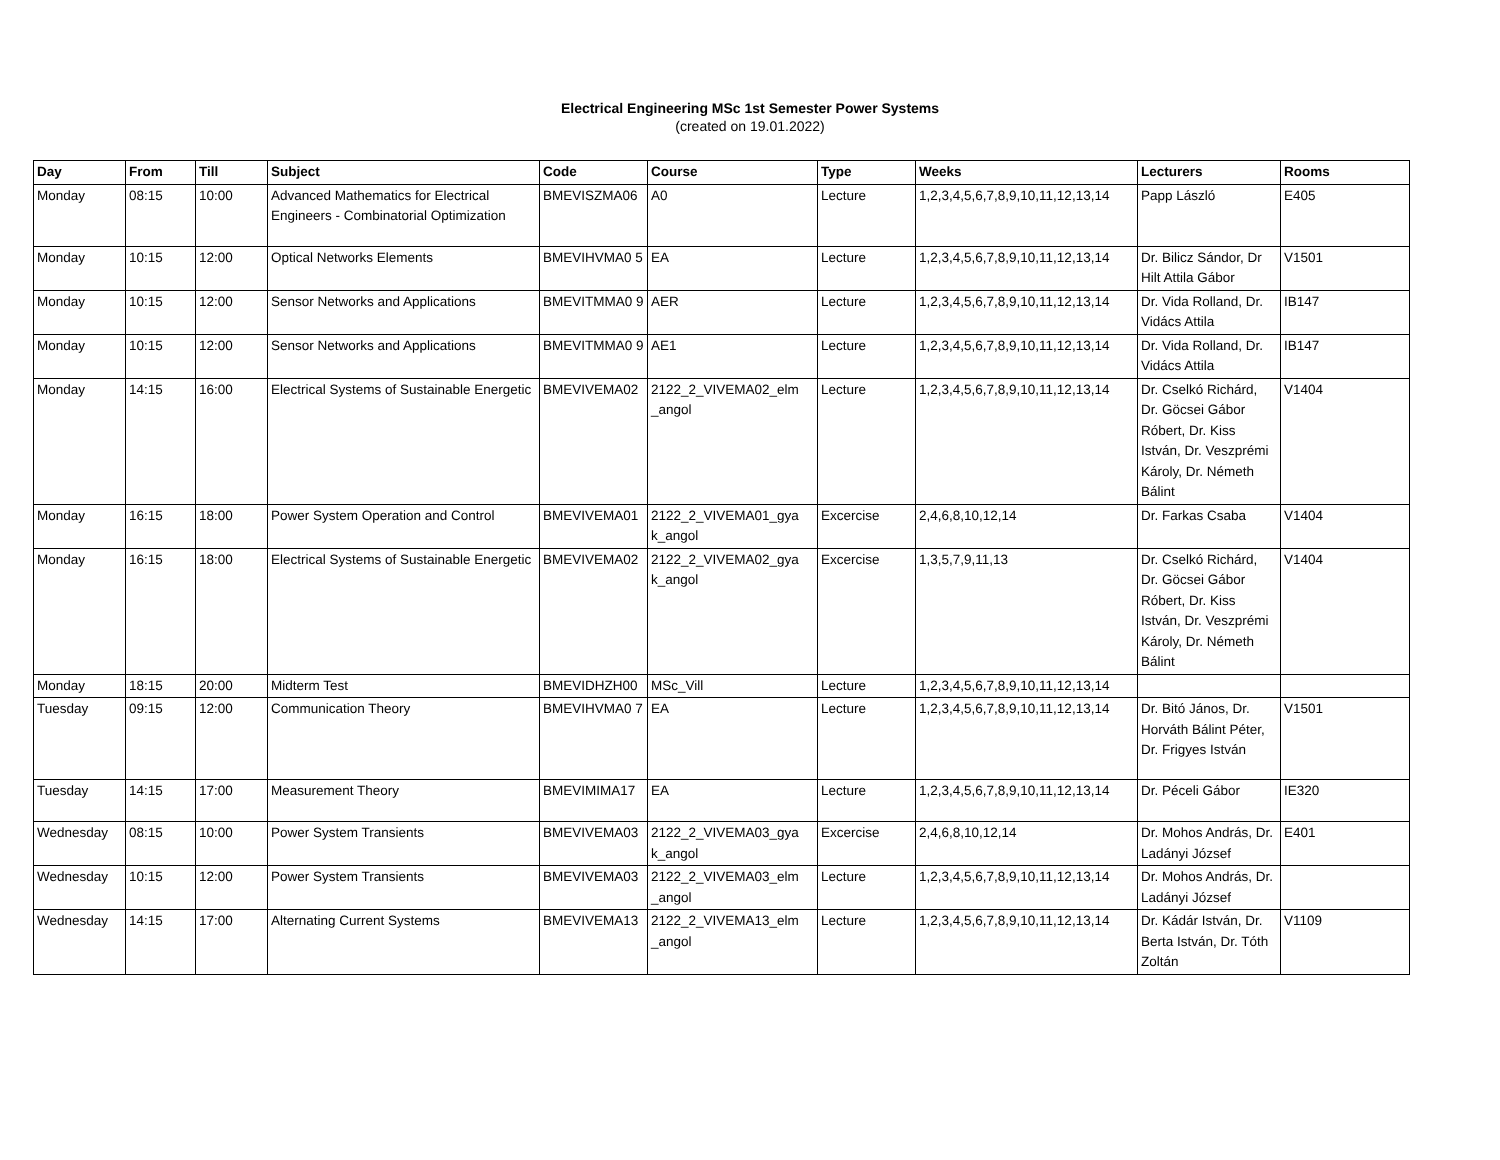Electrical Engineering MSc 1st Semester Power Systems
(created on 19.01.2022)
| Day | From | Till | Subject | Code | Course | Type | Weeks | Lecturers | Rooms |
| --- | --- | --- | --- | --- | --- | --- | --- | --- | --- |
| Monday | 08:15 | 10:00 | Advanced Mathematics for Electrical Engineers - Combinatorial Optimization | BMEVISZMA06 | A0 | Lecture | 1,2,3,4,5,6,7,8,9,10,11,12,13,14 | Papp László | E405 |
| Monday | 10:15 | 12:00 | Optical Networks Elements | BMEVIHVMA0 5 | EA | Lecture | 1,2,3,4,5,6,7,8,9,10,11,12,13,14 | Dr. Bilicz Sándor, Dr Hilt Attila Gábor | V1501 |
| Monday | 10:15 | 12:00 | Sensor Networks and Applications | BMEVITMMA0 9 | AER | Lecture | 1,2,3,4,5,6,7,8,9,10,11,12,13,14 | Dr. Vida Rolland, Dr. Vidács Attila | IB147 |
| Monday | 10:15 | 12:00 | Sensor Networks and Applications | BMEVITMMA0 9 | AE1 | Lecture | 1,2,3,4,5,6,7,8,9,10,11,12,13,14 | Dr. Vida Rolland, Dr. Vidács Attila | IB147 |
| Monday | 14:15 | 16:00 | Electrical Systems of Sustainable Energetic | BMEVIVEMA02 | 2122_2_VIVEMA02_elm _angol | Lecture | 1,2,3,4,5,6,7,8,9,10,11,12,13,14 | Dr. Cselkó Richárd, Dr. Göcsei Gábor Róbert, Dr. Kiss István, Dr. Veszprémi Károly, Dr. Németh Bálint | V1404 |
| Monday | 16:15 | 18:00 | Power System Operation and Control | BMEVIVEMA01 | 2122_2_VIVEMA01_gya k_angol | Excercise | 2,4,6,8,10,12,14 | Dr. Farkas Csaba | V1404 |
| Monday | 16:15 | 18:00 | Electrical Systems of Sustainable Energetic | BMEVIVEMA02 | 2122_2_VIVEMA02_gya k_angol | Excercise | 1,3,5,7,9,11,13 | Dr. Cselkó Richárd, Dr. Göcsei Gábor Róbert, Dr. Kiss István, Dr. Veszprémi Károly, Dr. Németh Bálint | V1404 |
| Monday | 18:15 | 20:00 | Midterm Test | BMEVIDHZH00 | MSc_Vill | Lecture | 1,2,3,4,5,6,7,8,9,10,11,12,13,14 | | |
| Tuesday | 09:15 | 12:00 | Communication Theory | BMEVIHVMA0 7 | EA | Lecture | 1,2,3,4,5,6,7,8,9,10,11,12,13,14 | Dr. Bitó János, Dr. Horváth Bálint Péter, Dr. Frigyes István | V1501 |
| Tuesday | 14:15 | 17:00 | Measurement Theory | BMEVIMIMA17 | EA | Lecture | 1,2,3,4,5,6,7,8,9,10,11,12,13,14 | Dr. Péceli Gábor | IE320 |
| Wednesday | 08:15 | 10:00 | Power System Transients | BMEVIVEMA03 | 2122_2_VIVEMA03_gya k_angol | Excercise | 2,4,6,8,10,12,14 | Dr. Mohos András, Dr. Ladányi József | E401 |
| Wednesday | 10:15 | 12:00 | Power System Transients | BMEVIVEMA03 | 2122_2_VIVEMA03_elm _angol | Lecture | 1,2,3,4,5,6,7,8,9,10,11,12,13,14 | Dr. Mohos András, Dr. Ladányi József | |
| Wednesday | 14:15 | 17:00 | Alternating Current Systems | BMEVIVEMA13 | 2122_2_VIVEMA13_elm _angol | Lecture | 1,2,3,4,5,6,7,8,9,10,11,12,13,14 | Dr. Kádár István, Dr. Berta István, Dr. Tóth Zoltán | V1109 |